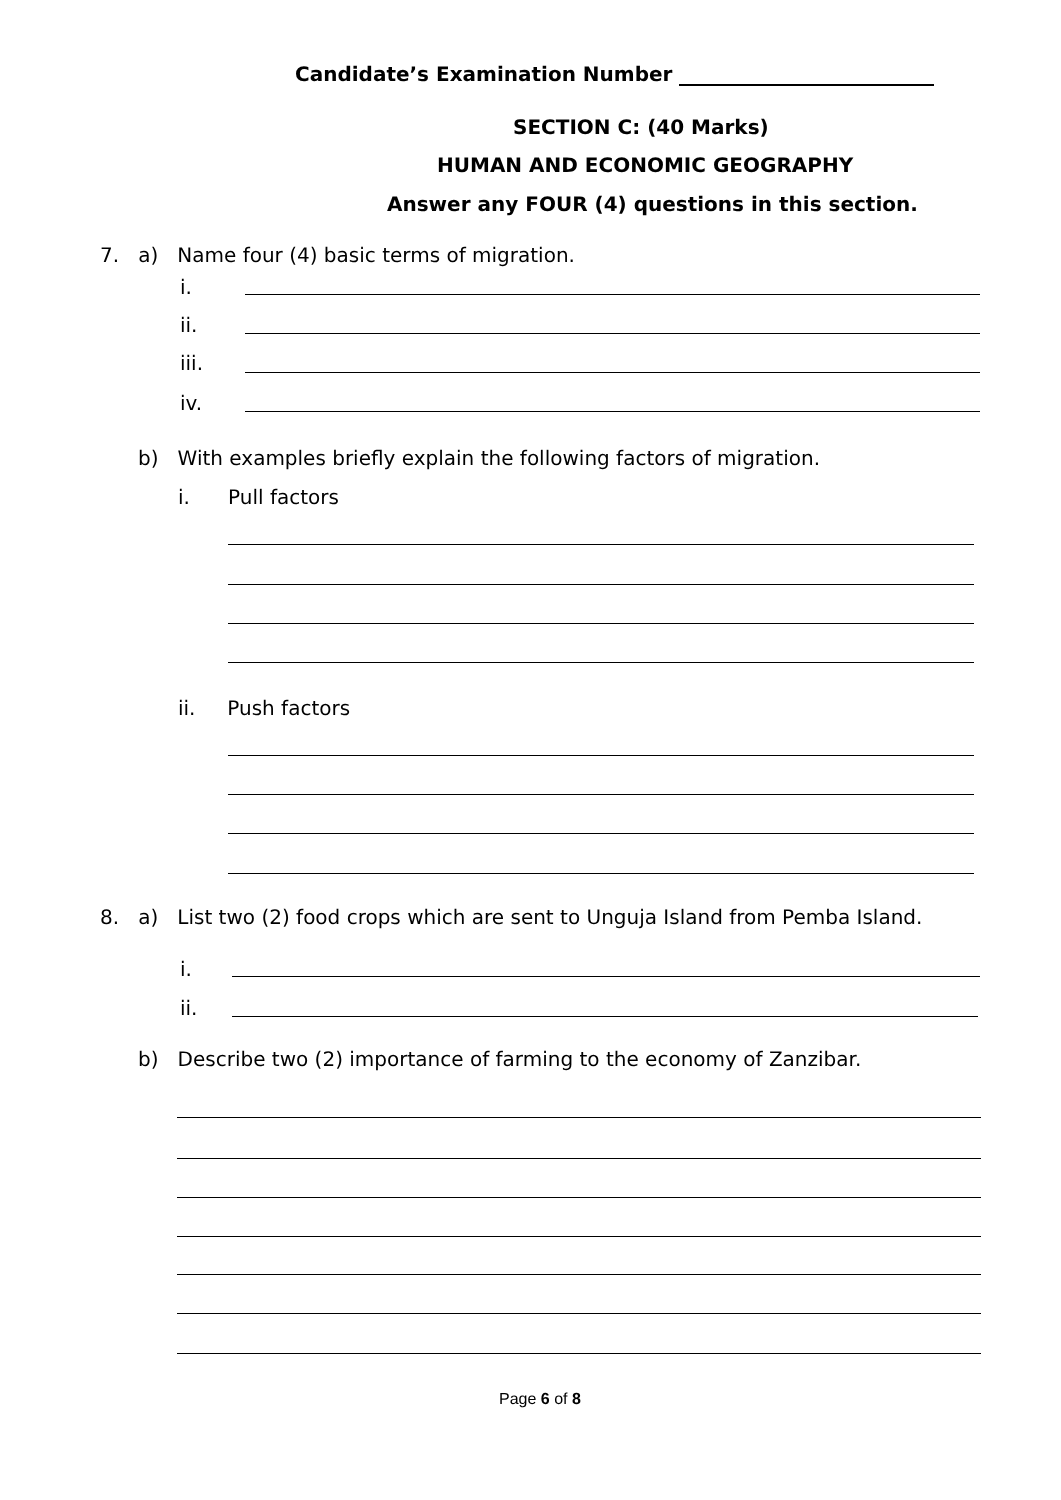Candidate’s Examination Number
SECTION C: (40 Marks)
HUMAN AND ECONOMIC GEOGRAPHY
Answer any FOUR (4) questions in this section.
7. a) Name four (4) basic terms of migration.
i.
ii.
iii.
iv.
b) With examples briefly explain the following factors of migration.
i. Pull factors
ii. Push factors
8. a) List two (2) food crops which are sent to Unguja Island from Pemba Island.
i.
ii.
b) Describe two (2) importance of farming to the economy of Zanzibar.
Page 6 of 8